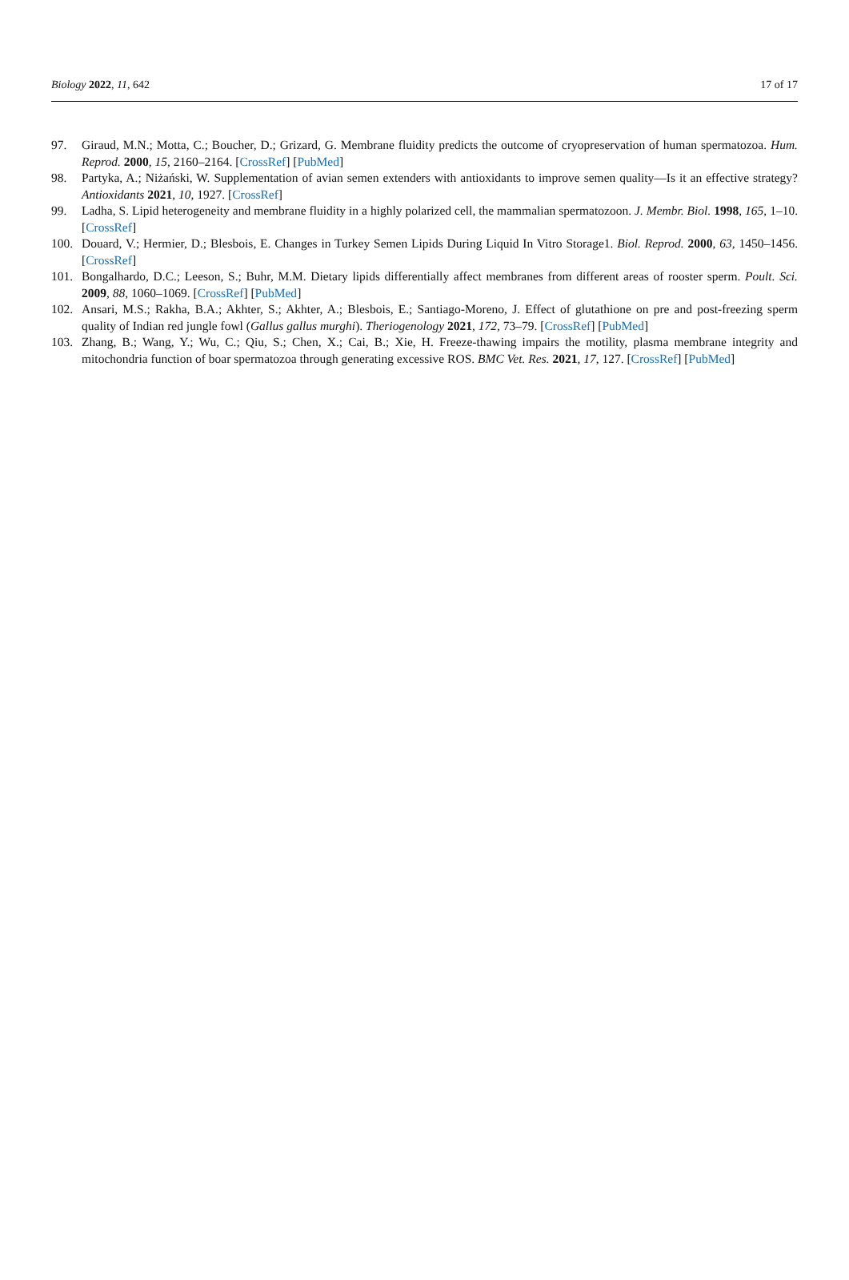Biology 2022, 11, 642 17 of 17
97. Giraud, M.N.; Motta, C.; Boucher, D.; Grizard, G. Membrane fluidity predicts the outcome of cryopreservation of human spermatozoa. Hum. Reprod. 2000, 15, 2160–2164. [CrossRef] [PubMed]
98. Partyka, A.; Niżański, W. Supplementation of avian semen extenders with antioxidants to improve semen quality—Is it an effective strategy? Antioxidants 2021, 10, 1927. [CrossRef]
99. Ladha, S. Lipid heterogeneity and membrane fluidity in a highly polarized cell, the mammalian spermatozoon. J. Membr. Biol. 1998, 165, 1–10. [CrossRef]
100. Douard, V.; Hermier, D.; Blesbois, E. Changes in Turkey Semen Lipids During Liquid In Vitro Storage1. Biol. Reprod. 2000, 63, 1450–1456. [CrossRef]
101. Bongalhardo, D.C.; Leeson, S.; Buhr, M.M. Dietary lipids differentially affect membranes from different areas of rooster sperm. Poult. Sci. 2009, 88, 1060–1069. [CrossRef] [PubMed]
102. Ansari, M.S.; Rakha, B.A.; Akhter, S.; Akhter, A.; Blesbois, E.; Santiago-Moreno, J. Effect of glutathione on pre and post-freezing sperm quality of Indian red jungle fowl (Gallus gallus murghi). Theriogenology 2021, 172, 73–79. [CrossRef] [PubMed]
103. Zhang, B.; Wang, Y.; Wu, C.; Qiu, S.; Chen, X.; Cai, B.; Xie, H. Freeze-thawing impairs the motility, plasma membrane integrity and mitochondria function of boar spermatozoa through generating excessive ROS. BMC Vet. Res. 2021, 17, 127. [CrossRef] [PubMed]